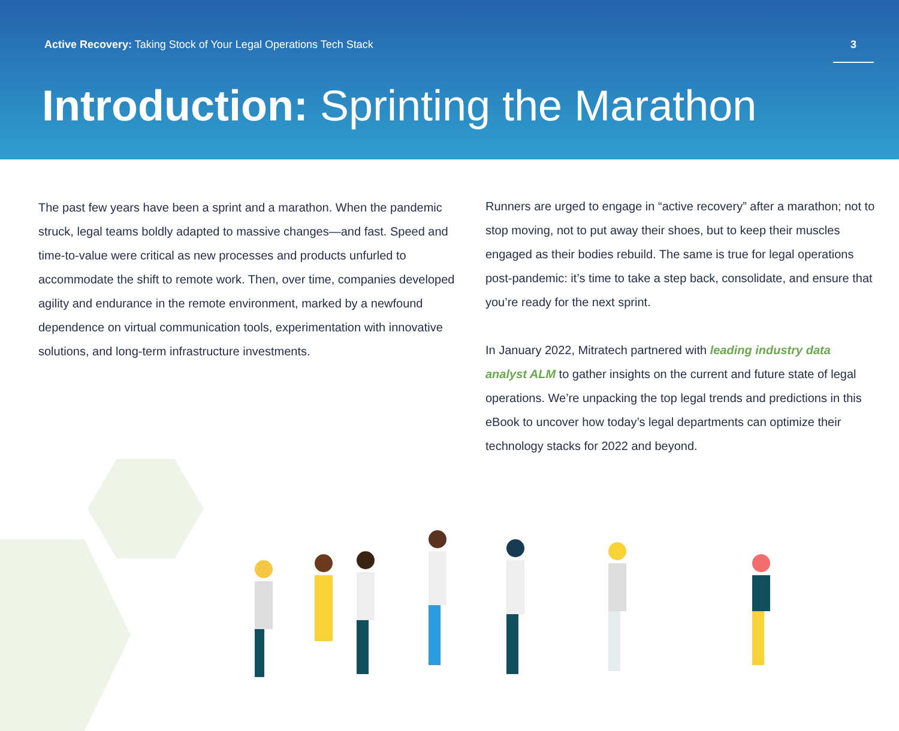Active Recovery: Taking Stock of Your Legal Operations Tech Stack
3
Introduction: Sprinting the Marathon
The past few years have been a sprint and a marathon. When the pandemic struck, legal teams boldly adapted to massive changes—and fast. Speed and time-to-value were critical as new processes and products unfurled to accommodate the shift to remote work. Then, over time, companies developed agility and endurance in the remote environment, marked by a newfound dependence on virtual communication tools, experimentation with innovative solutions, and long-term infrastructure investments.
Runners are urged to engage in “active recovery” after a marathon; not to stop moving, not to put away their shoes, but to keep their muscles engaged as their bodies rebuild. The same is true for legal operations post-pandemic: it’s time to take a step back, consolidate, and ensure that you’re ready for the next sprint.
In January 2022, Mitratech partnered with leading industry data analyst ALM to gather insights on the current and future state of legal operations. We’re unpacking the top legal trends and predictions in this eBook to uncover how today’s legal departments can optimize their technology stacks for 2022 and beyond.